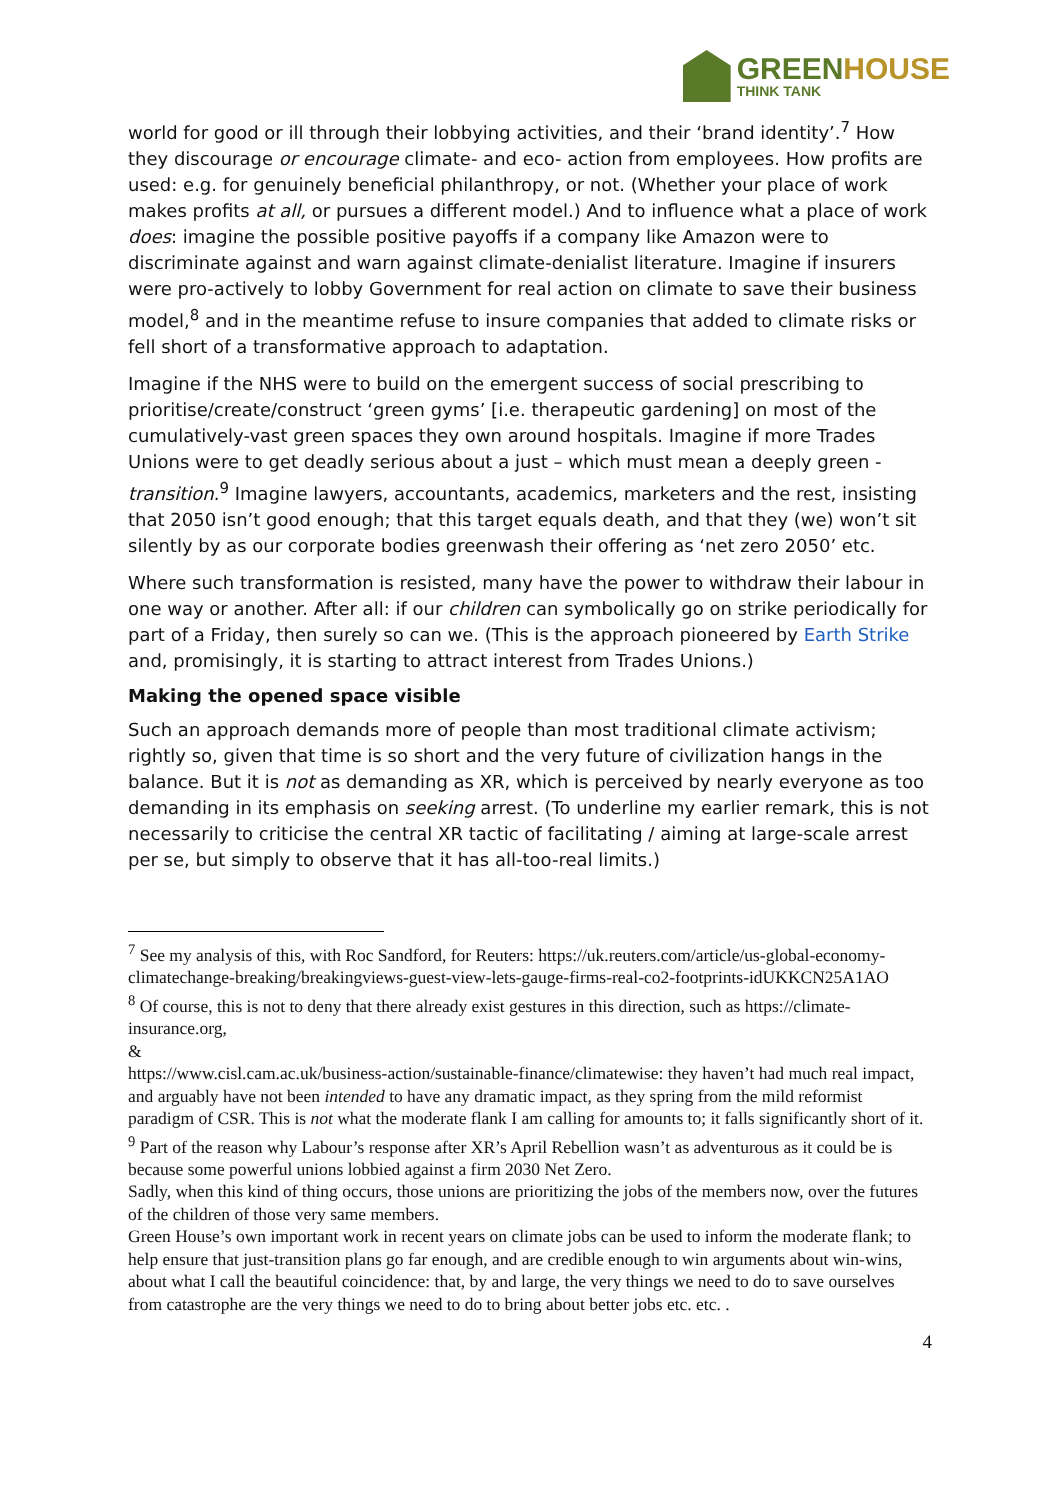GREEN HOUSE
THINK TANK
world for good or ill through their lobbying activities, and their ‘brand identity’.<sup>7</sup> How they discourage or encourage climate- and eco- action from employees. How profits are used: e.g. for genuinely beneficial philanthropy, or not. (Whether your place of work makes profits at all, or pursues a different model.) And to influence what a place of work does: imagine the possible positive payoffs if a company like Amazon were to discriminate against and warn against climate-denialist literature. Imagine if insurers were pro-actively to lobby Government for real action on climate to save their business model,<sup>8</sup> and in the meantime refuse to insure companies that added to climate risks or fell short of a transformative approach to adaptation.
Imagine if the NHS were to build on the emergent success of social prescribing to prioritise/create/construct ‘green gyms’ [i.e. therapeutic gardening] on most of the cumulatively-vast green spaces they own around hospitals. Imagine if more Trades Unions were to get deadly serious about a just – which must mean a deeply green - transition.<sup>9</sup> Imagine lawyers, accountants, academics, marketers and the rest, insisting that 2050 isn’t good enough; that this target equals death, and that they (we) won’t sit silently by as our corporate bodies greenwash their offering as ‘net zero 2050’ etc.
Where such transformation is resisted, many have the power to withdraw their labour in one way or another. After all: if our children can symbolically go on strike periodically for part of a Friday, then surely so can we. (This is the approach pioneered by Earth Strike and, promisingly, it is starting to attract interest from Trades Unions.)
Making the opened space visible
Such an approach demands more of people than most traditional climate activism; rightly so, given that time is so short and the very future of civilization hangs in the balance. But it is not as demanding as XR, which is perceived by nearly everyone as too demanding in its emphasis on seeking arrest. (To underline my earlier remark, this is not necessarily to criticise the central XR tactic of facilitating / aiming at large-scale arrest per se, but simply to observe that it has all-too-real limits.)
<sup>7</sup> See my analysis of this, with Roc Sandford, for Reuters: https://uk.reuters.com/article/us-global-economy-climatechange-breaking/breakingviews-guest-view-lets-gauge-firms-real-co2-footprints-idUKKCN25A1AO
<sup>8</sup> Of course, this is not to deny that there already exist gestures in this direction, such as https://climate-insurance.org,
&
https://www.cisl.cam.ac.uk/business-action/sustainable-finance/climatewise: they haven’t had much real impact, and arguably have not been intended to have any dramatic impact, as they spring from the mild reformist paradigm of CSR. This is not what the moderate flank I am calling for amounts to; it falls significantly short of it.
<sup>9</sup> Part of the reason why Labour’s response after XR’s April Rebellion wasn’t as adventurous as it could be is because some powerful unions lobbied against a firm 2030 Net Zero.
Sadly, when this kind of thing occurs, those unions are prioritizing the jobs of the members now, over the futures of the children of those very same members.
Green House’s own important work in recent years on climate jobs can be used to inform the moderate flank; to help ensure that just-transition plans go far enough, and are credible enough to win arguments about win-wins, about what I call the beautiful coincidence: that, by and large, the very things we need to do to save ourselves from catastrophe are the very things we need to do to bring about better jobs etc. etc. .
4